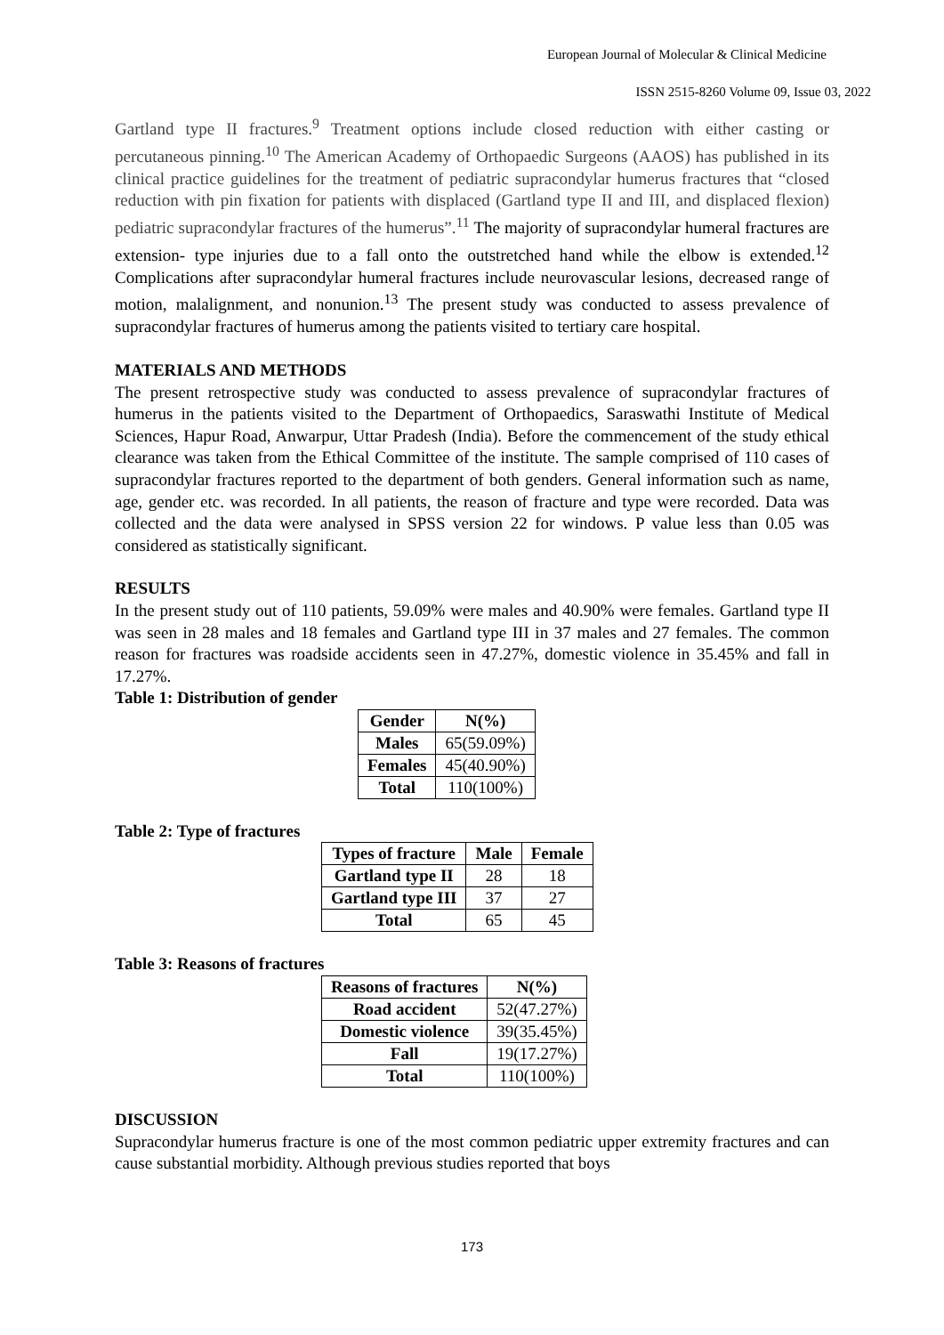European Journal of Molecular & Clinical Medicine
ISSN 2515-8260 Volume 09, Issue 03, 2022
Gartland type II fractures.<sup>9</sup> Treatment options include closed reduction with either casting or percutaneous pinning.<sup>10</sup> The American Academy of Orthopaedic Surgeons (AAOS) has published in its clinical practice guidelines for the treatment of pediatric supracondylar humerus fractures that “closed reduction with pin fixation for patients with displaced (Gartland type II and III, and displaced flexion) pediatric supracondylar fractures of the humerus”.<sup>11</sup> The majority of supracondylar humeral fractures are extension- type injuries due to a fall onto the outstretched hand while the elbow is extended.<sup>12</sup> Complications after supracondylar humeral fractures include neurovascular lesions, decreased range of motion, malalignment, and nonunion.<sup>13</sup> The present study was conducted to assess prevalence of supracondylar fractures of humerus among the patients visited to tertiary care hospital.
MATERIALS AND METHODS
The present retrospective study was conducted to assess prevalence of supracondylar fractures of humerus in the patients visited to the Department of Orthopaedics, Saraswathi Institute of Medical Sciences, Hapur Road, Anwarpur, Uttar Pradesh (India). Before the commencement of the study ethical clearance was taken from the Ethical Committee of the institute. The sample comprised of 110 cases of supracondylar fractures reported to the department of both genders. General information such as name, age, gender etc. was recorded. In all patients, the reason of fracture and type were recorded. Data was collected and the data were analysed in SPSS version 22 for windows. P value less than 0.05 was considered as statistically significant.
RESULTS
In the present study out of 110 patients, 59.09% were males and 40.90% were females. Gartland type II was seen in 28 males and 18 females and Gartland type III in 37 males and 27 females. The common reason for fractures was roadside accidents seen in 47.27%, domestic violence in 35.45% and fall in 17.27%.
Table 1: Distribution of gender
| Gender | N(%) |
| --- | --- |
| Males | 65(59.09%) |
| Females | 45(40.90%) |
| Total | 110(100%) |
Table 2: Type of fractures
| Types of fracture | Male | Female |
| --- | --- | --- |
| Gartland type II | 28 | 18 |
| Gartland type III | 37 | 27 |
| Total | 65 | 45 |
Table 3: Reasons of fractures
| Reasons of fractures | N(%) |
| --- | --- |
| Road accident | 52(47.27%) |
| Domestic violence | 39(35.45%) |
| Fall | 19(17.27%) |
| Total | 110(100%) |
DISCUSSION
Supracondylar humerus fracture is one of the most common pediatric upper extremity fractures and can cause substantial morbidity. Although previous studies reported that boys
173